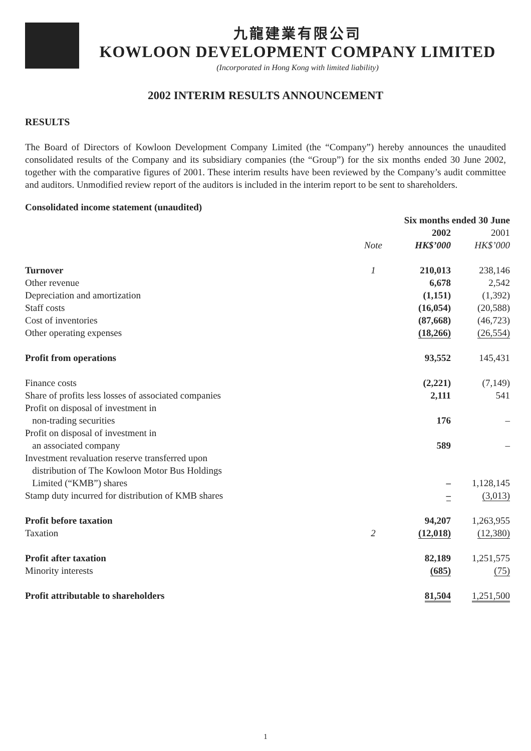九龍建業有限公司
KOWLOON DEVELOPMENT COMPANY LIMITED
(Incorporated in Hong Kong with limited liability)
2002 INTERIM RESULTS ANNOUNCEMENT
RESULTS
The Board of Directors of Kowloon Development Company Limited (the “Company”) hereby announces the unaudited consolidated results of the Company and its subsidiary companies (the “Group”) for the six months ended 30 June 2002, together with the comparative figures of 2001. These interim results have been reviewed by the Company’s audit committee and auditors. Unmodified review report of the auditors is included in the interim report to be sent to shareholders.
Consolidated income statement (unaudited)
| | | Six months ended 30 June | |
| --- | --- | --- | --- |
| | | 2002 | 2001 |
| | Note | HK$’000 | HK$’000 |
| Turnover | 1 | 210,013 | 238,146 |
| Other revenue | | 6,678 | 2,542 |
| Depreciation and amortization | | (1,151) | (1,392) |
| Staff costs | | (16,054) | (20,588) |
| Cost of inventories | | (87,668) | (46,723) |
| Other operating expenses | | (18,266) | (26,554) |
| Profit from operations | | 93,552 | 145,431 |
| Finance costs | | (2,221) | (7,149) |
| Share of profits less losses of associated companies | | 2,111 | 541 |
| Profit on disposal of investment in non-trading securities | | 176 | – |
| Profit on disposal of investment in an associated company | | 589 | – |
| Investment revaluation reserve transferred upon distribution of The Kowloon Motor Bus Holdings Limited (“KMB”) shares | | – | 1,128,145 |
| Stamp duty incurred for distribution of KMB shares | | – | (3,013) |
| Profit before taxation | | 94,207 | 1,263,955 |
| Taxation | 2 | (12,018) | (12,380) |
| Profit after taxation | | 82,189 | 1,251,575 |
| Minority interests | | (685) | (75) |
| Profit attributable to shareholders | | 81,504 | 1,251,500 |
1